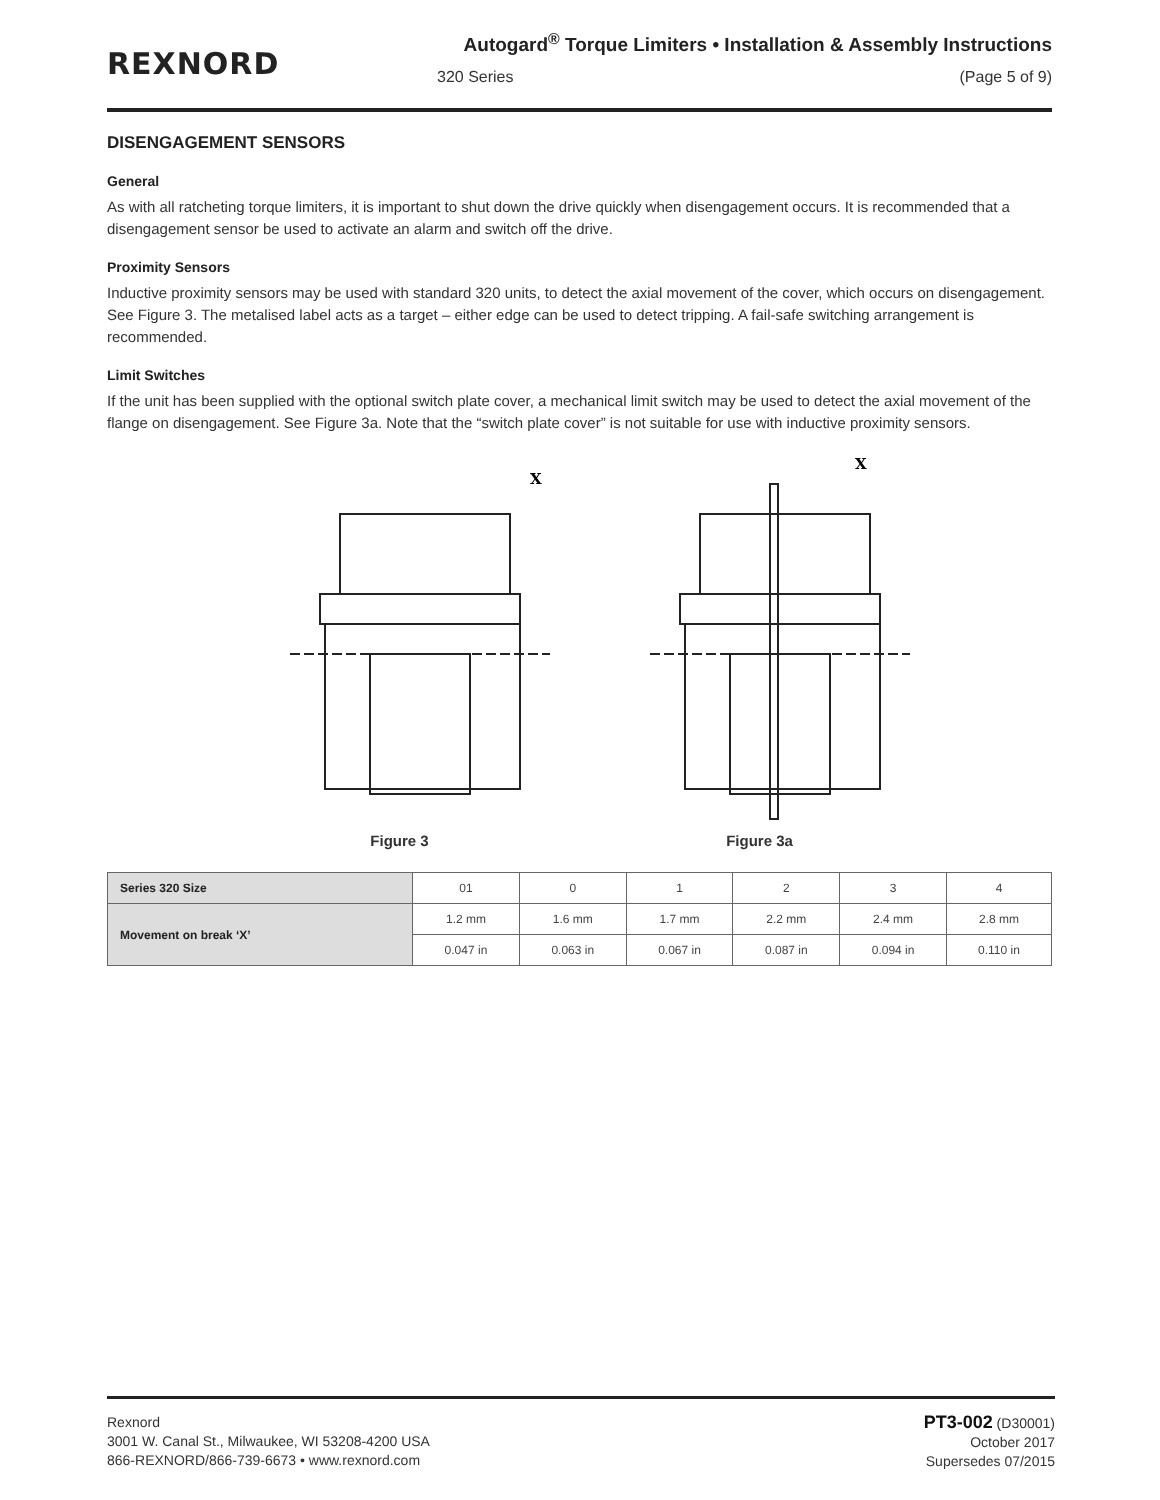REXNORD
Autogard<sup>®</sup> Torque Limiters • Installation & Assembly Instructions
320 Series (Page 5 of 9)
DISENGAGEMENT SENSORS
General
As with all ratcheting torque limiters, it is important to shut down the drive quickly when disengagement occurs. It is recommended that a disengagement sensor be used to activate an alarm and switch off the drive.
Proximity Sensors
Inductive proximity sensors may be used with standard 320 units, to detect the axial movement of the cover, which occurs on disengagement. See Figure 3. The metalised label acts as a target – either edge can be used to detect tripping. A fail-safe switching arrangement is recommended.
Limit Switches
If the unit has been supplied with the optional switch plate cover, a mechanical limit switch may be used to detect the axial movement of the flange on disengagement. See Figure 3a. Note that the “switch plate cover” is not suitable for use with inductive proximity sensors.
X
Figure 3
X
Figure 3a
| Series 320 Size | 01 | 0 | 1 | 2 | 3 | 4 |
| Movement on break ‘X’ | 1.2 mm | 1.6 mm | 1.7 mm | 2.2 mm | 2.4 mm | 2.8 mm |
| | 0.047 in | 0.063 in | 0.067 in | 0.087 in | 0.094 in | 0.110 in |
Rexnord
3001 W. Canal St., Milwaukee, WI 53208-4200 USA
866-REXNORD/866-739-6673 • www.rexnord.com
PT3-002 (D30001)
October 2017
Supersedes 07/2015